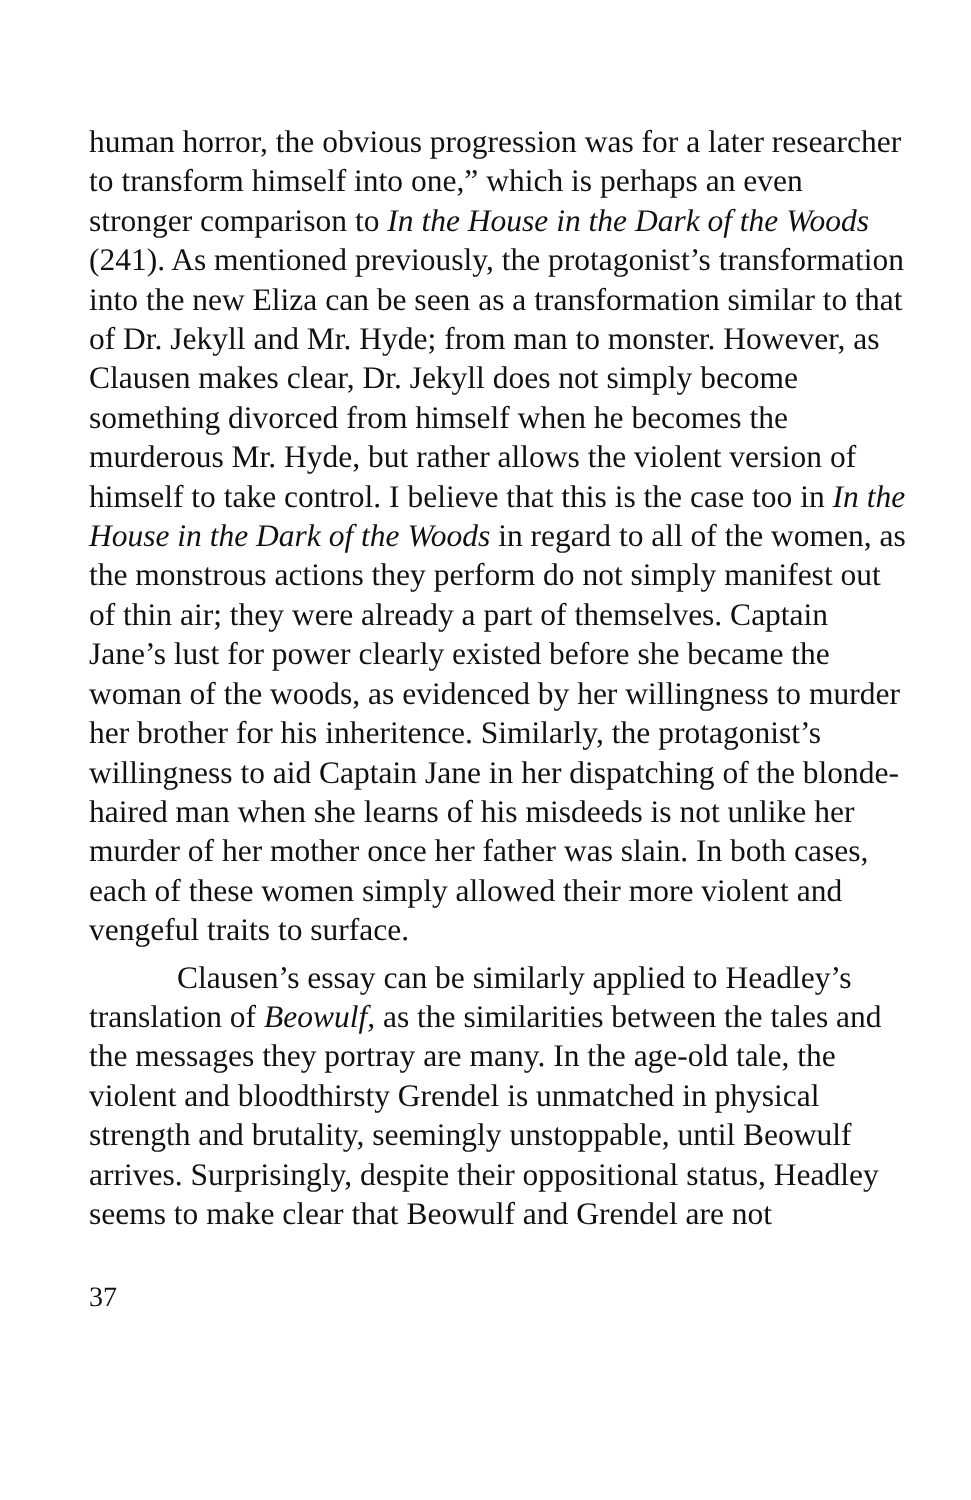human horror, the obvious progression was for a later researcher to transform himself into one,” which is perhaps an even stronger comparison to In the House in the Dark of the Woods (241). As mentioned previously, the protagonist’s transformation into the new Eliza can be seen as a transformation similar to that of Dr. Jekyll and Mr. Hyde; from man to monster. However, as Clausen makes clear, Dr. Jekyll does not simply become something divorced from himself when he becomes the murderous Mr. Hyde, but rather allows the violent version of himself to take control. I believe that this is the case too in In the House in the Dark of the Woods in regard to all of the women, as the monstrous actions they perform do not simply manifest out of thin air; they were already a part of themselves. Captain Jane’s lust for power clearly existed before she became the woman of the woods, as evidenced by her willingness to murder her brother for his inheritence. Similarly, the protagonist’s willingness to aid Captain Jane in her dispatching of the blonde-haired man when she learns of his misdeeds is not unlike her murder of her mother once her father was slain. In both cases, each of these women simply allowed their more violent and vengeful traits to surface.
Clausen’s essay can be similarly applied to Headley’s translation of Beowulf, as the similarities between the tales and the messages they portray are many. In the age-old tale, the violent and bloodthirsty Grendel is unmatched in physical strength and brutality, seemingly unstoppable, until Beowulf arrives. Surprisingly, despite their oppositional status, Headley seems to make clear that Beowulf and Grendel are not
37